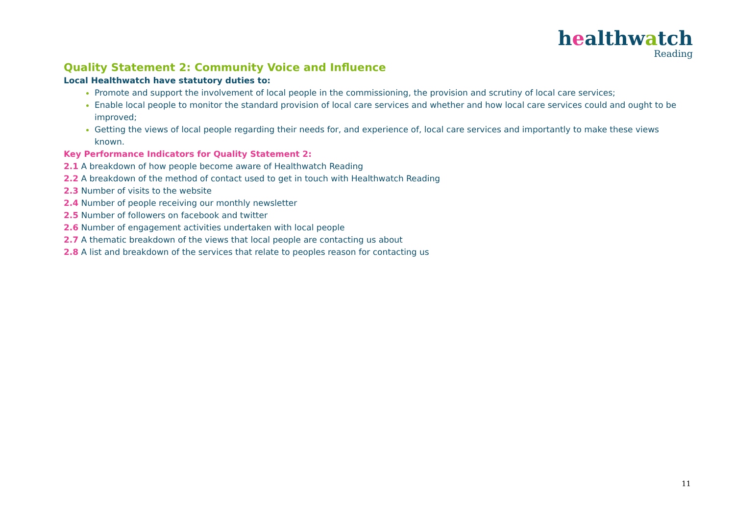healthwatch
Reading
Quality Statement 2: Community Voice and Influence
Local Healthwatch have statutory duties to:
Promote and support the involvement of local people in the commissioning, the provision and scrutiny of local care services;
Enable local people to monitor the standard provision of local care services and whether and how local care services could and ought to be improved;
Getting the views of local people regarding their needs for, and experience of, local care services and importantly to make these views known.
Key Performance Indicators for Quality Statement 2:
2.1 A breakdown of how people become aware of Healthwatch Reading
2.2 A breakdown of the method of contact used to get in touch with Healthwatch Reading
2.3 Number of visits to the website
2.4 Number of people receiving our monthly newsletter
2.5 Number of followers on facebook and twitter
2.6 Number of engagement activities undertaken with local people
2.7 A thematic breakdown of the views that local people are contacting us about
2.8 A list and breakdown of the services that relate to peoples reason for contacting us
11